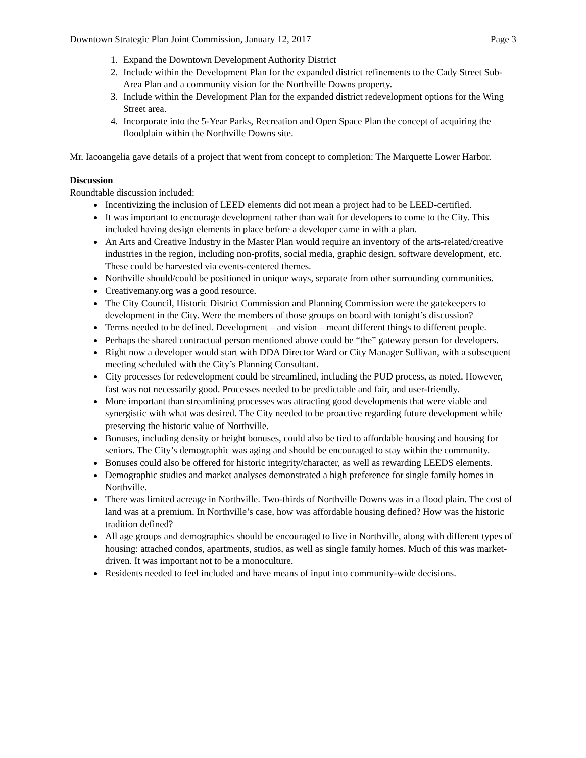Downtown Strategic Plan Joint Commission, January 12, 2017 Page 3
1. Expand the Downtown Development Authority District
2. Include within the Development Plan for the expanded district refinements to the Cady Street Sub-Area Plan and a community vision for the Northville Downs property.
3. Include within the Development Plan for the expanded district redevelopment options for the Wing Street area.
4. Incorporate into the 5-Year Parks, Recreation and Open Space Plan the concept of acquiring the floodplain within the Northville Downs site.
Mr. Iacoangelia gave details of a project that went from concept to completion: The Marquette Lower Harbor.
Discussion
Roundtable discussion included:
Incentivizing the inclusion of LEED elements did not mean a project had to be LEED-certified.
It was important to encourage development rather than wait for developers to come to the City. This included having design elements in place before a developer came in with a plan.
An Arts and Creative Industry in the Master Plan would require an inventory of the arts-related/creative industries in the region, including non-profits, social media, graphic design, software development, etc. These could be harvested via events-centered themes.
Northville should/could be positioned in unique ways, separate from other surrounding communities.
Creativemany.org was a good resource.
The City Council, Historic District Commission and Planning Commission were the gatekeepers to development in the City. Were the members of those groups on board with tonight’s discussion?
Terms needed to be defined. Development – and vision – meant different things to different people.
Perhaps the shared contractual person mentioned above could be “the” gateway person for developers.
Right now a developer would start with DDA Director Ward or City Manager Sullivan, with a subsequent meeting scheduled with the City’s Planning Consultant.
City processes for redevelopment could be streamlined, including the PUD process, as noted. However, fast was not necessarily good. Processes needed to be predictable and fair, and user-friendly.
More important than streamlining processes was attracting good developments that were viable and synergistic with what was desired. The City needed to be proactive regarding future development while preserving the historic value of Northville.
Bonuses, including density or height bonuses, could also be tied to affordable housing and housing for seniors. The City’s demographic was aging and should be encouraged to stay within the community.
Bonuses could also be offered for historic integrity/character, as well as rewarding LEEDS elements.
Demographic studies and market analyses demonstrated a high preference for single family homes in Northville.
There was limited acreage in Northville. Two-thirds of Northville Downs was in a flood plain. The cost of land was at a premium. In Northville’s case, how was affordable housing defined? How was the historic tradition defined?
All age groups and demographics should be encouraged to live in Northville, along with different types of housing: attached condos, apartments, studios, as well as single family homes. Much of this was market-driven. It was important not to be a monoculture.
Residents needed to feel included and have means of input into community-wide decisions.